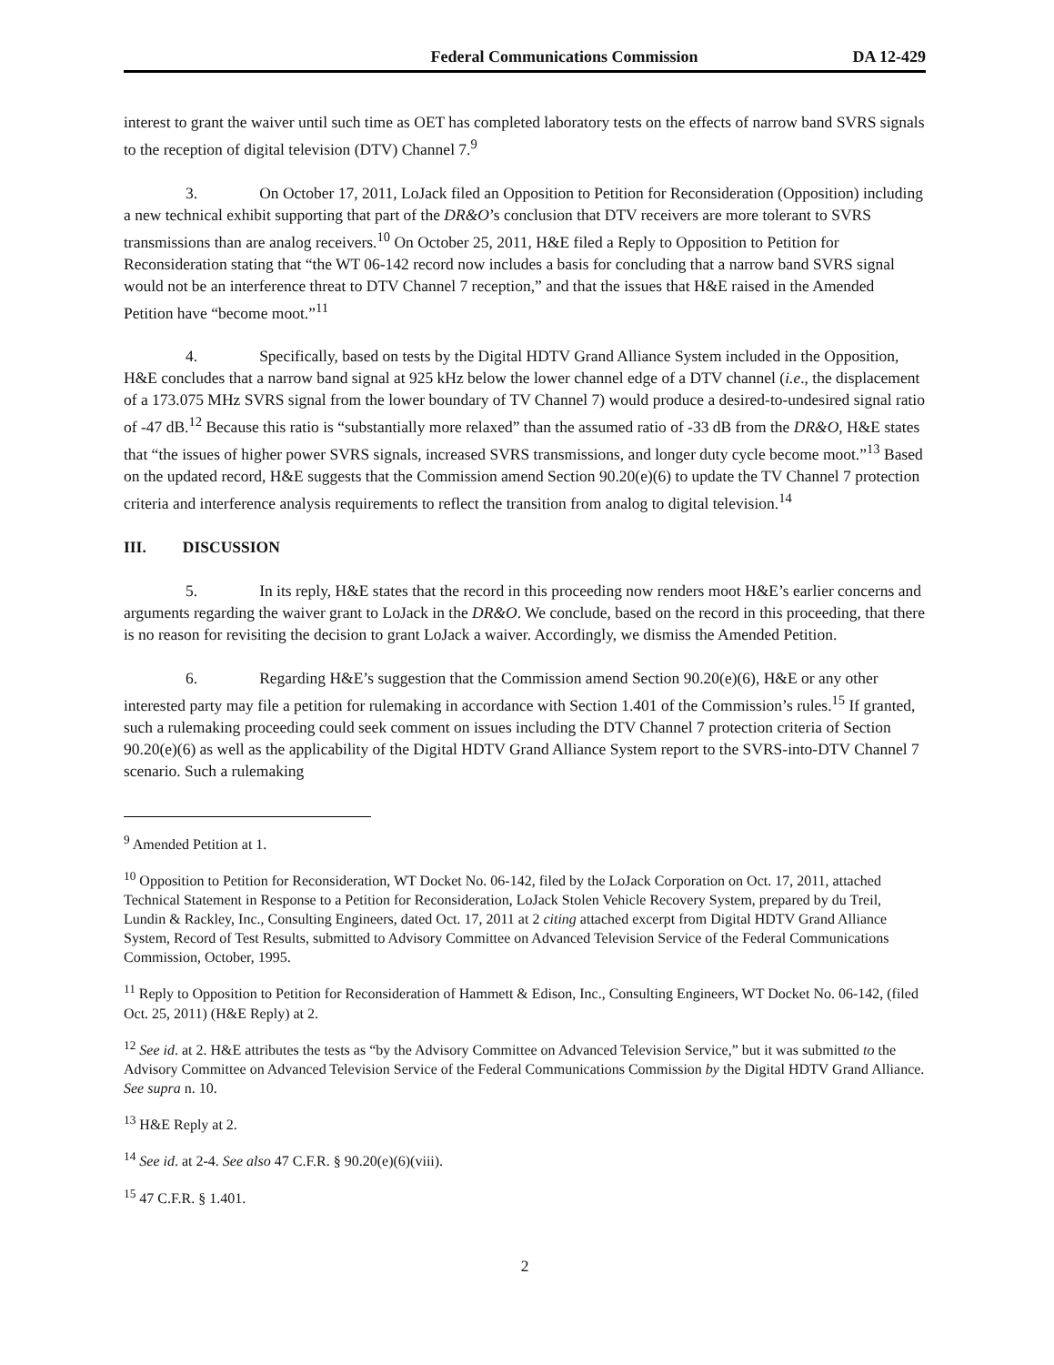Federal Communications Commission DA 12-429
interest to grant the waiver until such time as OET has completed laboratory tests on the effects of narrow band SVRS signals to the reception of digital television (DTV) Channel 7.<sup>9</sup>
3. On October 17, 2011, LoJack filed an Opposition to Petition for Reconsideration (Opposition) including a new technical exhibit supporting that part of the DR&O’s conclusion that DTV receivers are more tolerant to SVRS transmissions than are analog receivers.<sup>10</sup> On October 25, 2011, H&E filed a Reply to Opposition to Petition for Reconsideration stating that “the WT 06-142 record now includes a basis for concluding that a narrow band SVRS signal would not be an interference threat to DTV Channel 7 reception,” and that the issues that H&E raised in the Amended Petition have “become moot.”<sup>11</sup>
4. Specifically, based on tests by the Digital HDTV Grand Alliance System included in the Opposition, H&E concludes that a narrow band signal at 925 kHz below the lower channel edge of a DTV channel (i.e., the displacement of a 173.075 MHz SVRS signal from the lower boundary of TV Channel 7) would produce a desired-to-undesired signal ratio of -47 dB.<sup>12</sup> Because this ratio is “substantially more relaxed” than the assumed ratio of -33 dB from the DR&O, H&E states that “the issues of higher power SVRS signals, increased SVRS transmissions, and longer duty cycle become moot.”<sup>13</sup> Based on the updated record, H&E suggests that the Commission amend Section 90.20(e)(6) to update the TV Channel 7 protection criteria and interference analysis requirements to reflect the transition from analog to digital television.<sup>14</sup>
III. DISCUSSION
5. In its reply, H&E states that the record in this proceeding now renders moot H&E’s earlier concerns and arguments regarding the waiver grant to LoJack in the DR&O. We conclude, based on the record in this proceeding, that there is no reason for revisiting the decision to grant LoJack a waiver. Accordingly, we dismiss the Amended Petition.
6. Regarding H&E’s suggestion that the Commission amend Section 90.20(e)(6), H&E or any other interested party may file a petition for rulemaking in accordance with Section 1.401 of the Commission’s rules.<sup>15</sup> If granted, such a rulemaking proceeding could seek comment on issues including the DTV Channel 7 protection criteria of Section 90.20(e)(6) as well as the applicability of the Digital HDTV Grand Alliance System report to the SVRS-into-DTV Channel 7 scenario. Such a rulemaking
<sup>9</sup> Amended Petition at 1.
<sup>10</sup> Opposition to Petition for Reconsideration, WT Docket No. 06-142, filed by the LoJack Corporation on Oct. 17, 2011, attached Technical Statement in Response to a Petition for Reconsideration, LoJack Stolen Vehicle Recovery System, prepared by du Treil, Lundin & Rackley, Inc., Consulting Engineers, dated Oct. 17, 2011 at 2 citing attached excerpt from Digital HDTV Grand Alliance System, Record of Test Results, submitted to Advisory Committee on Advanced Television Service of the Federal Communications Commission, October, 1995.
<sup>11</sup> Reply to Opposition to Petition for Reconsideration of Hammett & Edison, Inc., Consulting Engineers, WT Docket No. 06-142, (filed Oct. 25, 2011) (H&E Reply) at 2.
<sup>12</sup> See id. at 2. H&E attributes the tests as “by the Advisory Committee on Advanced Television Service,” but it was submitted to the Advisory Committee on Advanced Television Service of the Federal Communications Commission by the Digital HDTV Grand Alliance. See supra n. 10.
<sup>13</sup> H&E Reply at 2.
<sup>14</sup> See id. at 2-4. See also 47 C.F.R. § 90.20(e)(6)(viii).
<sup>15</sup> 47 C.F.R. § 1.401.
2